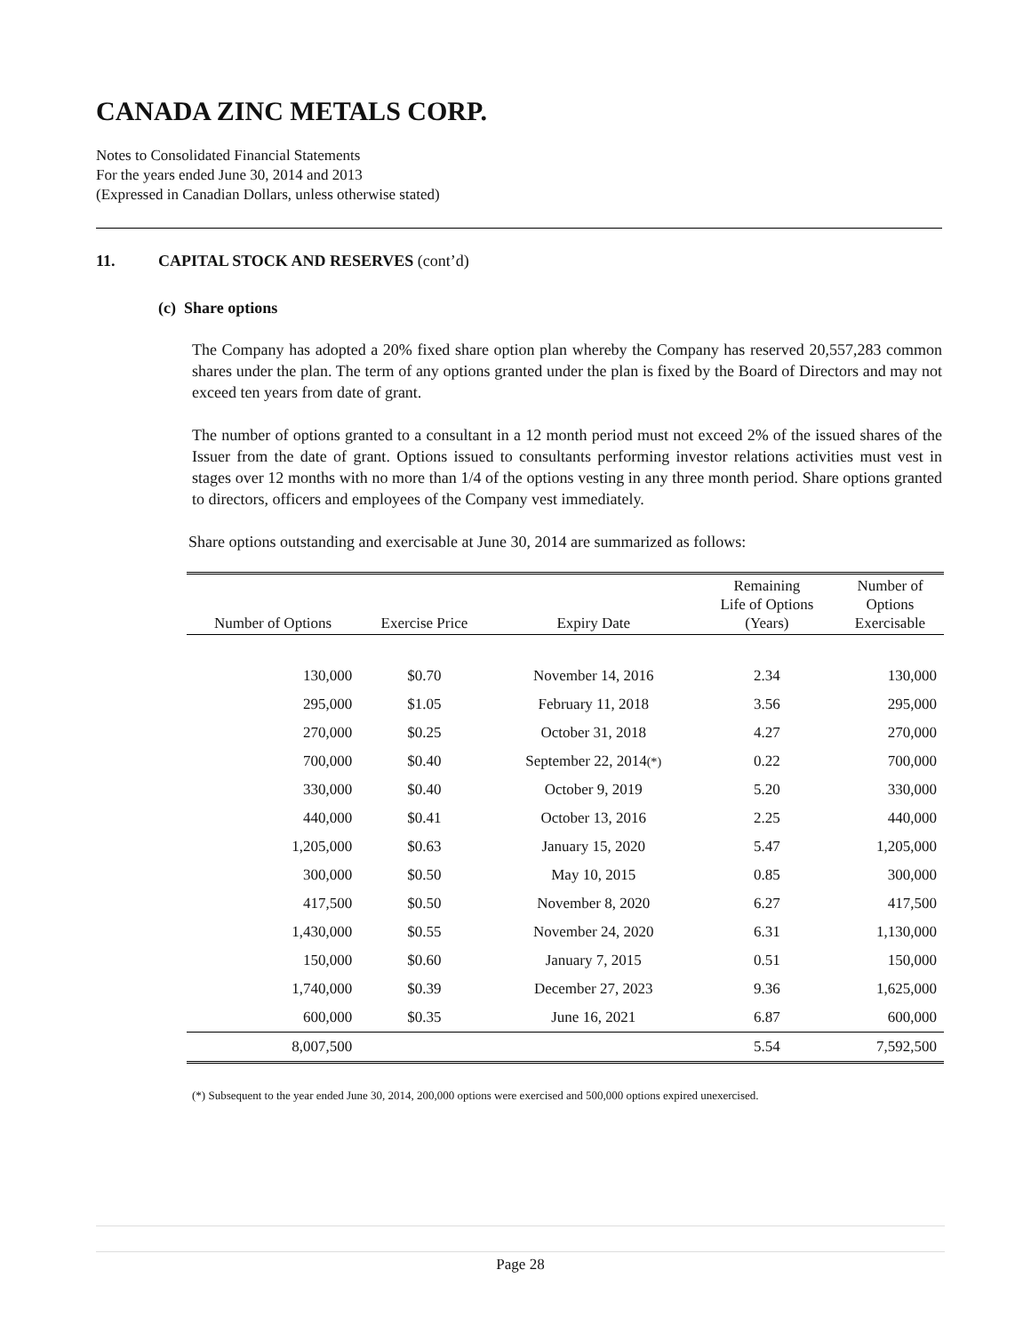CANADA ZINC METALS CORP.
Notes to Consolidated Financial Statements
For the years ended June 30, 2014 and 2013
(Expressed in Canadian Dollars, unless otherwise stated)
11. CAPITAL STOCK AND RESERVES (cont’d)
(c) Share options
The Company has adopted a 20% fixed share option plan whereby the Company has reserved 20,557,283 common shares under the plan. The term of any options granted under the plan is fixed by the Board of Directors and may not exceed ten years from date of grant.
The number of options granted to a consultant in a 12 month period must not exceed 2% of the issued shares of the Issuer from the date of grant. Options issued to consultants performing investor relations activities must vest in stages over 12 months with no more than 1/4 of the options vesting in any three month period. Share options granted to directors, officers and employees of the Company vest immediately.
Share options outstanding and exercisable at June 30, 2014 are summarized as follows:
| Number of Options | Exercise Price | Expiry Date | Remaining Life of Options (Years) | Number of Options Exercisable |
| --- | --- | --- | --- | --- |
| 130,000 | $0.70 | November 14, 2016 | 2.34 | 130,000 |
| 295,000 | $1.05 | February 11, 2018 | 3.56 | 295,000 |
| 270,000 | $0.25 | October 31, 2018 | 4.27 | 270,000 |
| 700,000 | $0.40 | September 22, 2014 (*) | 0.22 | 700,000 |
| 330,000 | $0.40 | October 9, 2019 | 5.20 | 330,000 |
| 440,000 | $0.41 | October 13, 2016 | 2.25 | 440,000 |
| 1,205,000 | $0.63 | January 15, 2020 | 5.47 | 1,205,000 |
| 300,000 | $0.50 | May 10, 2015 | 0.85 | 300,000 |
| 417,500 | $0.50 | November 8, 2020 | 6.27 | 417,500 |
| 1,430,000 | $0.55 | November 24, 2020 | 6.31 | 1,130,000 |
| 150,000 | $0.60 | January 7, 2015 | 0.51 | 150,000 |
| 1,740,000 | $0.39 | December 27, 2023 | 9.36 | 1,625,000 |
| 600,000 | $0.35 | June 16, 2021 | 6.87 | 600,000 |
| 8,007,500 | | | 5.54 | 7,592,500 |
(*) Subsequent to the year ended June 30, 2014, 200,000 options were exercised and 500,000 options expired unexercised.
Page 28